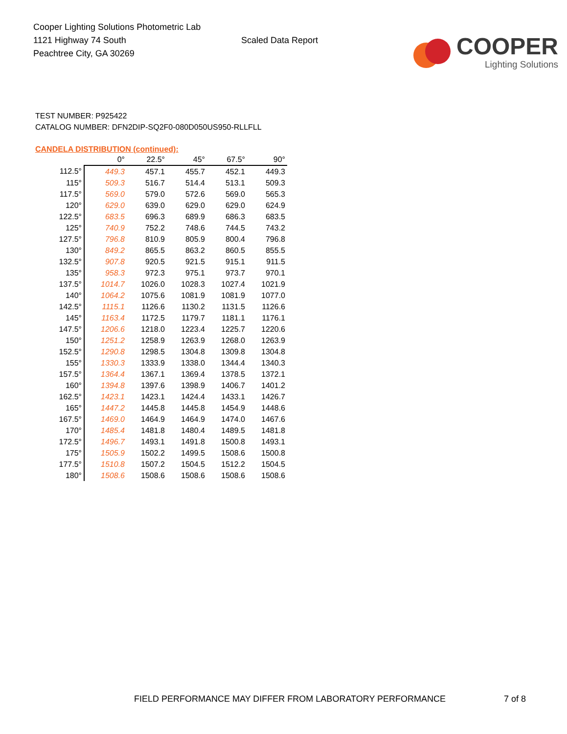Cooper Lighting Solutions Photometric Lab
1121 Highway 74 South
Peachtree City, GA 30269
Scaled Data Report
COOPER
Lighting Solutions
TEST NUMBER: P925422
CATALOG NUMBER: DFN2DIP-SQ2F0-080D050US950-RLLFLL
CANDELA DISTRIBUTION (continued):
| | 0° | 22.5° | 45° | 67.5° | 90° |
| --- | --- | --- | --- | --- | --- |
| 112.5° | 449.3 | 457.1 | 455.7 | 452.1 | 449.3 |
| 115° | 509.3 | 516.7 | 514.4 | 513.1 | 509.3 |
| 117.5° | 569.0 | 579.0 | 572.6 | 569.0 | 565.3 |
| 120° | 629.0 | 639.0 | 629.0 | 629.0 | 624.9 |
| 122.5° | 683.5 | 696.3 | 689.9 | 686.3 | 683.5 |
| 125° | 740.9 | 752.2 | 748.6 | 744.5 | 743.2 |
| 127.5° | 796.8 | 810.9 | 805.9 | 800.4 | 796.8 |
| 130° | 849.2 | 865.5 | 863.2 | 860.5 | 855.5 |
| 132.5° | 907.8 | 920.5 | 921.5 | 915.1 | 911.5 |
| 135° | 958.3 | 972.3 | 975.1 | 973.7 | 970.1 |
| 137.5° | 1014.7 | 1026.0 | 1028.3 | 1027.4 | 1021.9 |
| 140° | 1064.2 | 1075.6 | 1081.9 | 1081.9 | 1077.0 |
| 142.5° | 1115.1 | 1126.6 | 1130.2 | 1131.5 | 1126.6 |
| 145° | 1163.4 | 1172.5 | 1179.7 | 1181.1 | 1176.1 |
| 147.5° | 1206.6 | 1218.0 | 1223.4 | 1225.7 | 1220.6 |
| 150° | 1251.2 | 1258.9 | 1263.9 | 1268.0 | 1263.9 |
| 152.5° | 1290.8 | 1298.5 | 1304.8 | 1309.8 | 1304.8 |
| 155° | 1330.3 | 1333.9 | 1338.0 | 1344.4 | 1340.3 |
| 157.5° | 1364.4 | 1367.1 | 1369.4 | 1378.5 | 1372.1 |
| 160° | 1394.8 | 1397.6 | 1398.9 | 1406.7 | 1401.2 |
| 162.5° | 1423.1 | 1423.1 | 1424.4 | 1433.1 | 1426.7 |
| 165° | 1447.2 | 1445.8 | 1445.8 | 1454.9 | 1448.6 |
| 167.5° | 1469.0 | 1464.9 | 1464.9 | 1474.0 | 1467.6 |
| 170° | 1485.4 | 1481.8 | 1480.4 | 1489.5 | 1481.8 |
| 172.5° | 1496.7 | 1493.1 | 1491.8 | 1500.8 | 1493.1 |
| 175° | 1505.9 | 1502.2 | 1499.5 | 1508.6 | 1500.8 |
| 177.5° | 1510.8 | 1507.2 | 1504.5 | 1512.2 | 1504.5 |
| 180° | 1508.6 | 1508.6 | 1508.6 | 1508.6 | 1508.6 |
FIELD PERFORMANCE MAY DIFFER FROM LABORATORY PERFORMANCE
7 of 8